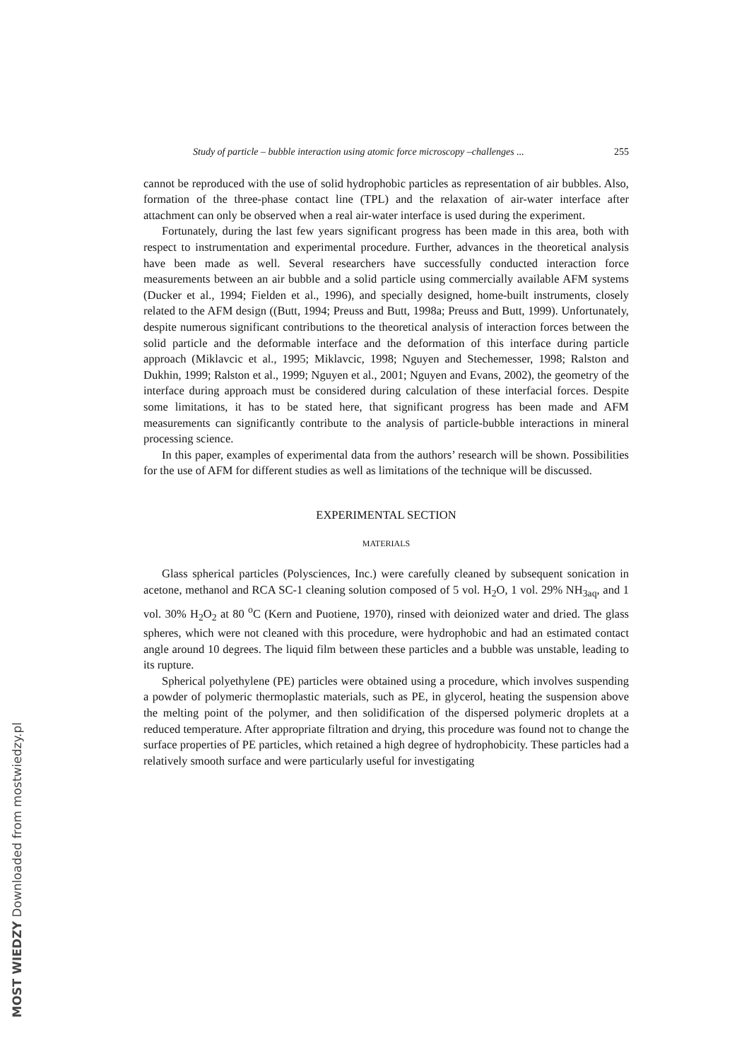Study of particle – bubble interaction using atomic force microscopy –challenges ... 255
cannot be reproduced with the use of solid hydrophobic particles as representation of air bubbles. Also, formation of the three-phase contact line (TPL) and the relaxation of air-water interface after attachment can only be observed when a real air-water interface is used during the experiment.
Fortunately, during the last few years significant progress has been made in this area, both with respect to instrumentation and experimental procedure. Further, advances in the theoretical analysis have been made as well. Several researchers have successfully conducted interaction force measurements between an air bubble and a solid particle using commercially available AFM systems (Ducker et al., 1994; Fielden et al., 1996), and specially designed, home-built instruments, closely related to the AFM design ((Butt, 1994; Preuss and Butt, 1998a; Preuss and Butt, 1999). Unfortunately, despite numerous significant contributions to the theoretical analysis of interaction forces between the solid particle and the deformable interface and the deformation of this interface during particle approach (Miklavcic et al., 1995; Miklavcic, 1998; Nguyen and Stechemesser, 1998; Ralston and Dukhin, 1999; Ralston et al., 1999; Nguyen et al., 2001; Nguyen and Evans, 2002), the geometry of the interface during approach must be considered during calculation of these interfacial forces. Despite some limitations, it has to be stated here, that significant progress has been made and AFM measurements can significantly contribute to the analysis of particle-bubble interactions in mineral processing science.
In this paper, examples of experimental data from the authors’ research will be shown. Possibilities for the use of AFM for different studies as well as limitations of the technique will be discussed.
EXPERIMENTAL SECTION
MATERIALS
Glass spherical particles (Polysciences, Inc.) were carefully cleaned by subsequent sonication in acetone, methanol and RCA SC-1 cleaning solution composed of 5 vol. H<sub>2</sub>O, 1 vol. 29% NH<sub>3aq</sub>, and 1 vol. 30% H<sub>2</sub>O<sub>2</sub> at 80 <sup>o</sup>C (Kern and Puotiene, 1970), rinsed with deionized water and dried. The glass spheres, which were not cleaned with this procedure, were hydrophobic and had an estimated contact angle around 10 degrees. The liquid film between these particles and a bubble was unstable, leading to its rupture.
Spherical polyethylene (PE) particles were obtained using a procedure, which involves suspending a powder of polymeric thermoplastic materials, such as PE, in glycerol, heating the suspension above the melting point of the polymer, and then solidification of the dispersed polymeric droplets at a reduced temperature. After appropriate filtration and drying, this procedure was found not to change the surface properties of PE particles, which retained a high degree of hydrophobicity. These particles had a relatively smooth surface and were particularly useful for investigating
MOST WIEDZY Downloaded from mostwiedzy.pl